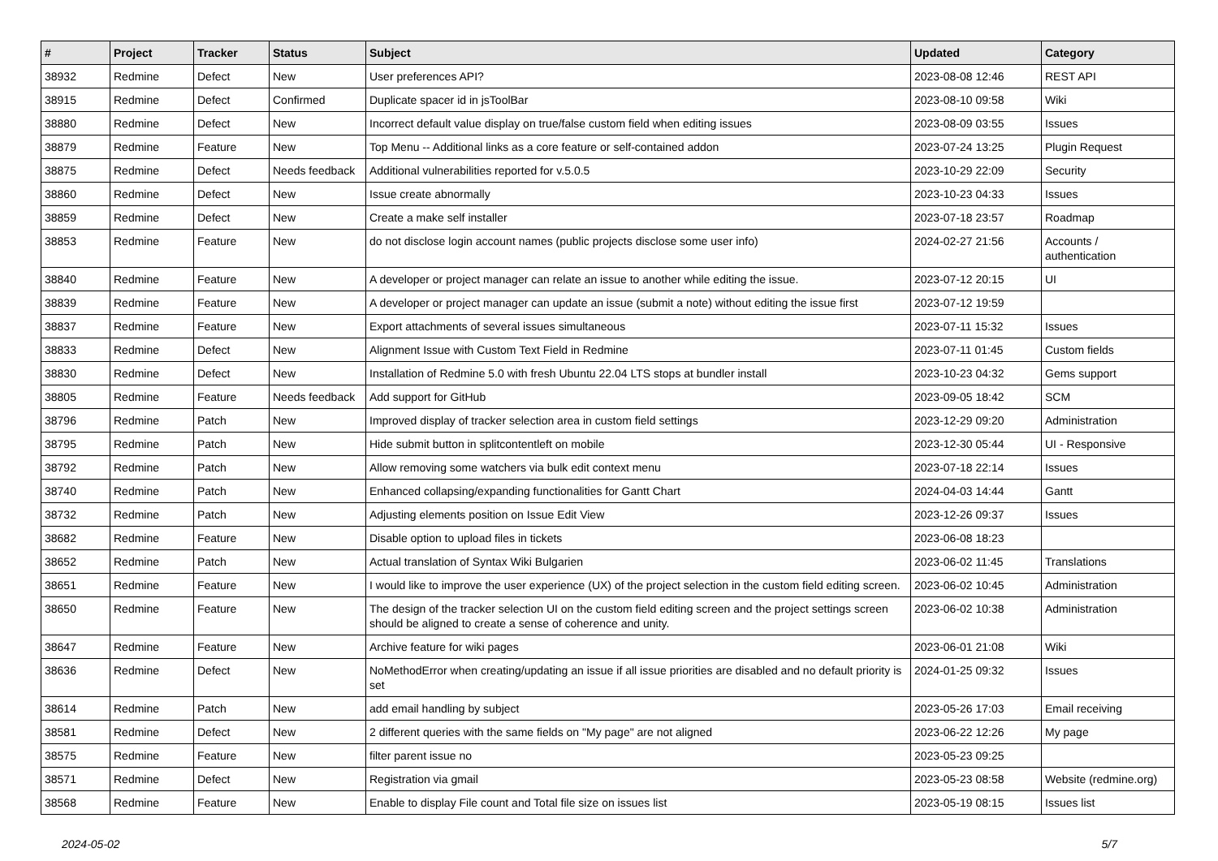| # | Project | Tracker | Status | Subject | Updated | Category |
| --- | --- | --- | --- | --- | --- | --- |
| 38932 | Redmine | Defect | New | User preferences API? | 2023-08-08 12:46 | REST API |
| 38915 | Redmine | Defect | Confirmed | Duplicate spacer id in jsToolBar | 2023-08-10 09:58 | Wiki |
| 38880 | Redmine | Defect | New | Incorrect default value display on true/false custom field when editing issues | 2023-08-09 03:55 | Issues |
| 38879 | Redmine | Feature | New | Top Menu -- Additional links as a core feature or self-contained addon | 2023-07-24 13:25 | Plugin Request |
| 38875 | Redmine | Defect | Needs feedback | Additional vulnerabilities reported for v.5.0.5 | 2023-10-29 22:09 | Security |
| 38860 | Redmine | Defect | New | Issue create abnormally | 2023-10-23 04:33 | Issues |
| 38859 | Redmine | Defect | New | Create a make self installer | 2023-07-18 23:57 | Roadmap |
| 38853 | Redmine | Feature | New | do not disclose login account names (public projects disclose some user info) | 2024-02-27 21:56 | Accounts / authentication |
| 38840 | Redmine | Feature | New | A developer or project manager can relate an issue to another while editing the issue. | 2023-07-12 20:15 | UI |
| 38839 | Redmine | Feature | New | A developer or project manager can update an issue (submit a note) without editing the issue first | 2023-07-12 19:59 | |
| 38837 | Redmine | Feature | New | Export attachments of several issues simultaneous | 2023-07-11 15:32 | Issues |
| 38833 | Redmine | Defect | New | Alignment Issue with Custom Text Field in Redmine | 2023-07-11 01:45 | Custom fields |
| 38830 | Redmine | Defect | New | Installation of Redmine 5.0 with fresh Ubuntu 22.04 LTS stops at bundler install | 2023-10-23 04:32 | Gems support |
| 38805 | Redmine | Feature | Needs feedback | Add support for GitHub | 2023-09-05 18:42 | SCM |
| 38796 | Redmine | Patch | New | Improved display of tracker selection area in custom field settings | 2023-12-29 09:20 | Administration |
| 38795 | Redmine | Patch | New | Hide submit button in splitcontentleft on mobile | 2023-12-30 05:44 | UI - Responsive |
| 38792 | Redmine | Patch | New | Allow removing some watchers via bulk edit context menu | 2023-07-18 22:14 | Issues |
| 38740 | Redmine | Patch | New | Enhanced collapsing/expanding functionalities for Gantt Chart | 2024-04-03 14:44 | Gantt |
| 38732 | Redmine | Patch | New | Adjusting elements position on Issue Edit View | 2023-12-26 09:37 | Issues |
| 38682 | Redmine | Feature | New | Disable option to upload files in tickets | 2023-06-08 18:23 | |
| 38652 | Redmine | Patch | New | Actual translation of Syntax Wiki Bulgarien | 2023-06-02 11:45 | Translations |
| 38651 | Redmine | Feature | New | I would like to improve the user experience (UX) of the project selection in the custom field editing screen. | 2023-06-02 10:45 | Administration |
| 38650 | Redmine | Feature | New | The design of the tracker selection UI on the custom field editing screen and the project settings screen should be aligned to create a sense of coherence and unity. | 2023-06-02 10:38 | Administration |
| 38647 | Redmine | Feature | New | Archive feature for wiki pages | 2023-06-01 21:08 | Wiki |
| 38636 | Redmine | Defect | New | NoMethodError when creating/updating an issue if all issue priorities are disabled and no default priority is set | 2024-01-25 09:32 | Issues |
| 38614 | Redmine | Patch | New | add email handling by subject | 2023-05-26 17:03 | Email receiving |
| 38581 | Redmine | Defect | New | 2 different queries with the same fields on "My page" are not aligned | 2023-06-22 12:26 | My page |
| 38575 | Redmine | Feature | New | filter parent issue no | 2023-05-23 09:25 | |
| 38571 | Redmine | Defect | New | Registration via gmail | 2023-05-23 08:58 | Website (redmine.org) |
| 38568 | Redmine | Feature | New | Enable to display File count and Total file size on issues list | 2023-05-19 08:15 | Issues list |
2024-05-02 5/7